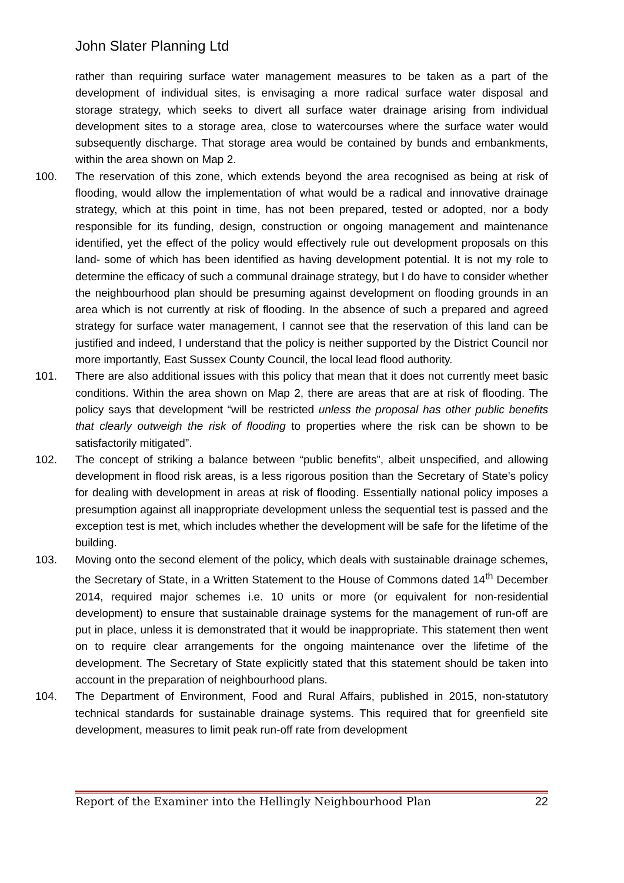John Slater Planning Ltd
rather than requiring surface water management measures to be taken as a part of the development of individual sites, is envisaging a more radical surface water disposal and storage strategy, which seeks to divert all surface water drainage arising from individual development sites to a storage area, close to watercourses where the surface water would subsequently discharge. That storage area would be contained by bunds and embankments, within the area shown on Map 2.
100. The reservation of this zone, which extends beyond the area recognised as being at risk of flooding, would allow the implementation of what would be a radical and innovative drainage strategy, which at this point in time, has not been prepared, tested or adopted, nor a body responsible for its funding, design, construction or ongoing management and maintenance identified, yet the effect of the policy would effectively rule out development proposals on this land- some of which has been identified as having development potential. It is not my role to determine the efficacy of such a communal drainage strategy, but I do have to consider whether the neighbourhood plan should be presuming against development on flooding grounds in an area which is not currently at risk of flooding. In the absence of such a prepared and agreed strategy for surface water management, I cannot see that the reservation of this land can be justified and indeed, I understand that the policy is neither supported by the District Council nor more importantly, East Sussex County Council, the local lead flood authority.
101. There are also additional issues with this policy that mean that it does not currently meet basic conditions. Within the area shown on Map 2, there are areas that are at risk of flooding. The policy says that development “will be restricted unless the proposal has other public benefits that clearly outweigh the risk of flooding to properties where the risk can be shown to be satisfactorily mitigated”.
102. The concept of striking a balance between “public benefits”, albeit unspecified, and allowing development in flood risk areas, is a less rigorous position than the Secretary of State’s policy for dealing with development in areas at risk of flooding. Essentially national policy imposes a presumption against all inappropriate development unless the sequential test is passed and the exception test is met, which includes whether the development will be safe for the lifetime of the building.
103. Moving onto the second element of the policy, which deals with sustainable drainage schemes, the Secretary of State, in a Written Statement to the House of Commons dated 14<sup>th</sup> December 2014, required major schemes i.e. 10 units or more (or equivalent for non-residential development) to ensure that sustainable drainage systems for the management of run-off are put in place, unless it is demonstrated that it would be inappropriate. This statement then went on to require clear arrangements for the ongoing maintenance over the lifetime of the development. The Secretary of State explicitly stated that this statement should be taken into account in the preparation of neighbourhood plans.
104. The Department of Environment, Food and Rural Affairs, published in 2015, non-statutory technical standards for sustainable drainage systems. This required that for greenfield site development, measures to limit peak run-off rate from development
Report of the Examiner into the Hellingly Neighbourhood Plan 22